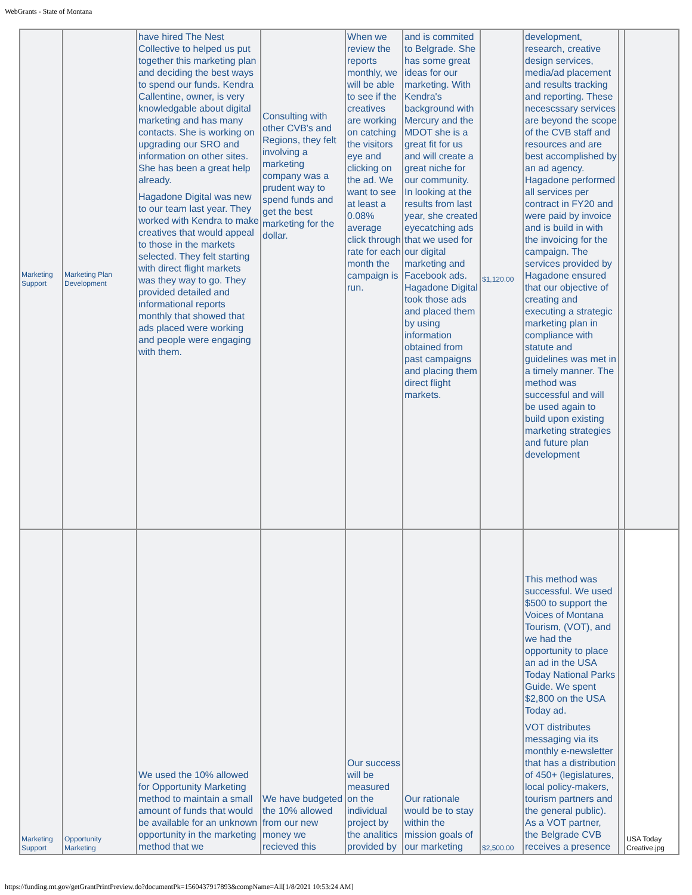WebGrants - State of Montana
| Marketing Support | Marketing Plan Development | have hired The Nest Collective to helped us put together this marketing plan and deciding the best ways to spend our funds. Kendra Callentine, owner, is very knowledgable about digital marketing and has many contacts. She is working on upgrading our SRO and information on other sites. She has been a great help already. Hagadone Digital was new to our team last year. They worked with Kendra to make creatives that would appeal to those in the markets selected. They felt starting with direct flight markets was they way to go. They provided detailed and informational reports monthly that showed that ads placed were working and people were engaging with them. | Consulting with other CVB's and Regions, they felt involving a marketing company was a prudent way to spend funds and get the best marketing for the dollar. | When we review the reports monthly, we will be able to see if the creatives are working on catching the visitors eye and clicking on the ad. We want to see at least a 0.08% average click through rate for each month the campaign is run. | and is commited to Belgrade. She has some great ideas for our marketing. With Kendra's background with Mercury and the MDOT she is a great fit for us and will create a great niche for our community. In looking at the results from last year, she created eyecatching ads that we used for our digital marketing and Facebook ads. Hagadone Digital took those ads and placed them by using information obtained from past campaigns and placing them direct flight markets. | $1,120.00 | development, research, creative design services, media/ad placement and results tracking and reporting. These necescssary services are beyond the scope of the CVB staff and resources and are best accomplished by an ad agency. Hagadone performed all services per contract in FY20 and were paid by invoice and is build in with the invoicing for the campaign. The services provided by Hagadone ensured that our objective of creating and executing a strategic marketing plan in compliance with statute and guidelines was met in a timely manner. The method was successful and will be used again to build upon existing marketing strategies and future plan development | | |
| Marketing Support | Opportunity Marketing | We used the 10% allowed for Opportunity Marketing method to maintain a small amount of funds that would be available for an unknown opportunity in the marketing method that we | We have budgeted the 10% allowed from our new money we recieved this | Our success will be measured on the individual project by the analitics provided by | Our rationale would be to stay within the mission goals of our marketing | $2,500.00 | This method was successful. We used $500 to support the Voices of Montana Tourism, (VOT), and we had the opportunity to place an ad in the USA Today National Parks Guide. We spent $2,800 on the USA Today ad. VOT distributes messaging via its monthly e-newsletter that has a distribution of 450+ (legislatures, local policy-makers, tourism partners and the general public). As a VOT partner, the Belgrade CVB receives a presence | | USA Today Creative.jpg |
https://funding.mt.gov/getGrantPrintPreview.do?documentPk=1560437917893&compName=All[1/8/2021 10:53:24 AM]